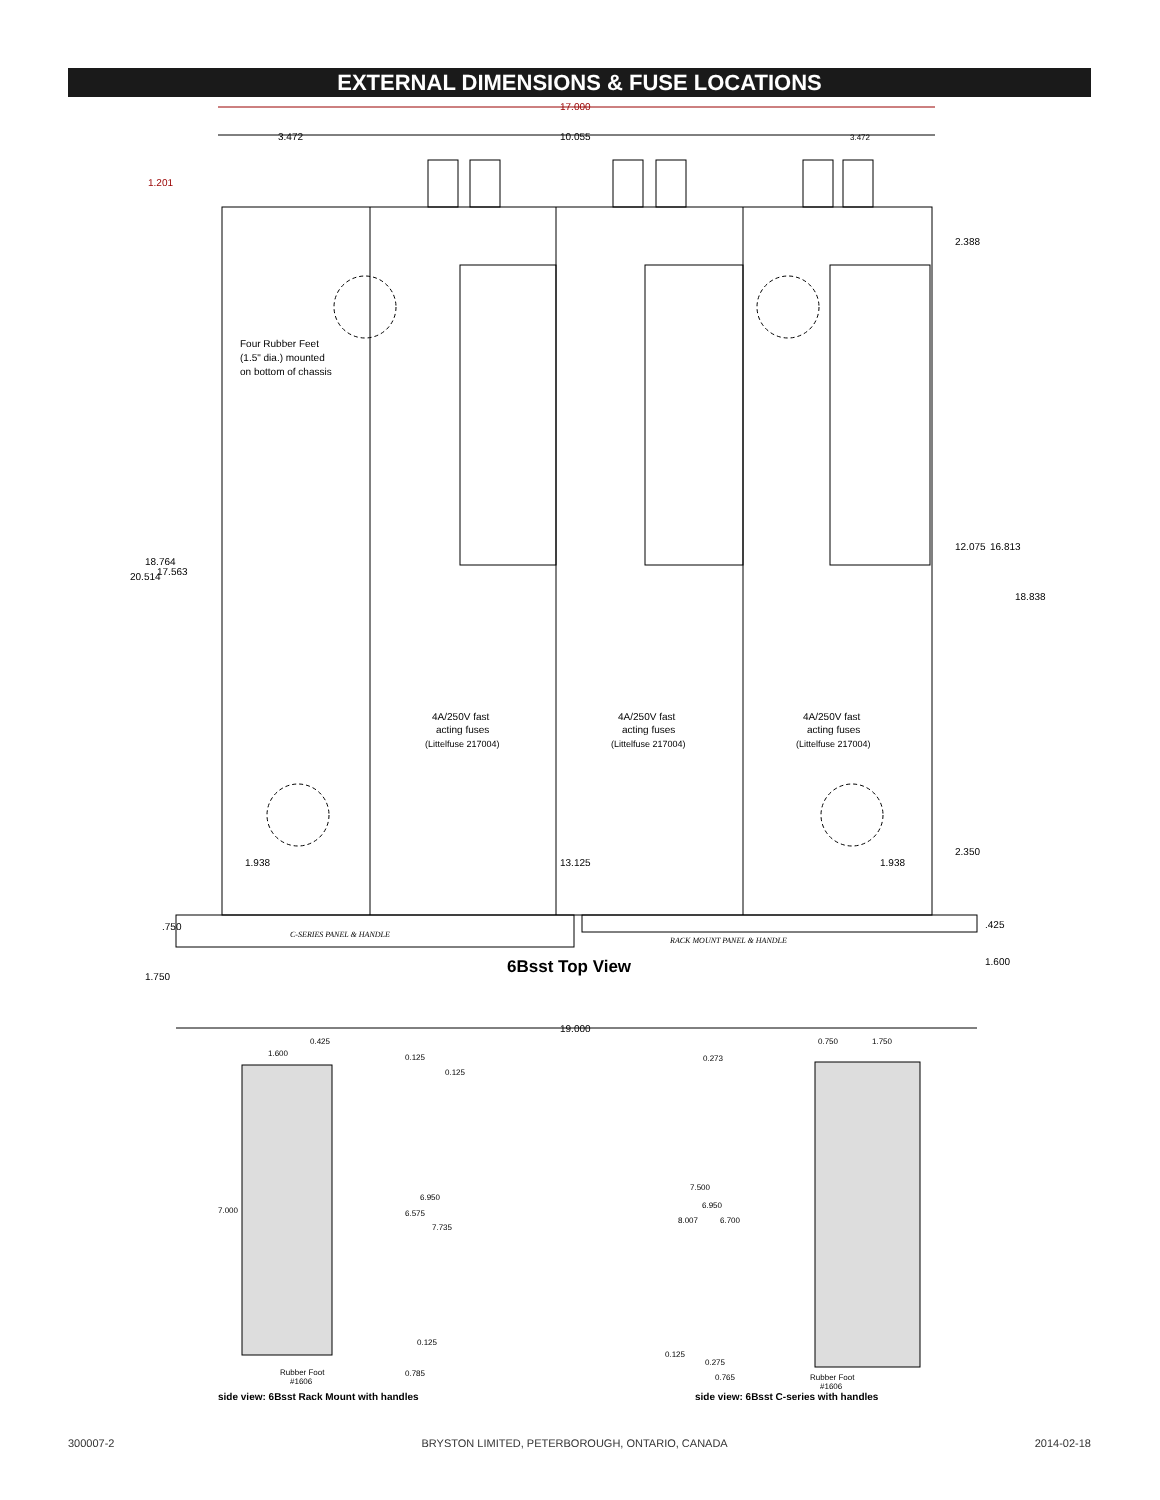EXTERNAL DIMENSIONS & FUSE LOCATIONS
17.000
3.472
10.055
3.472
1.201
Four Rubber Feet
(1.5" dia.) mounted
on bottom of chassis
4A/250V fast
acting fuses
(Littelfuse 217004)
4A/250V fast
acting fuses
(Littelfuse 217004)
4A/250V fast
acting fuses
(Littelfuse 217004)
1.938
13.125
1.938
2.388
12.075
16.813
18.838
2.350
.425
1.600
20.514
18.764
17.563
.750
1.750
C-SERIES PANEL & HANDLE
RACK MOUNT PANEL & HANDLE
6Bsst Top View
19.000
1.600
0.425
0.125
0.125
7.000
6.950
6.575
7.735
0.125
Rubber Foot
#1606
0.785
side view: 6Bsst Rack Mount with handles
0.750
1.750
0.273
7.500
6.950
8.007
6.700
0.125
0.275
0.765
Rubber Foot
#1606
side view: 6Bsst C-series with handles
300007-2 BRYSTON LIMITED, PETERBOROUGH, ONTARIO, CANADA 2014-02-18